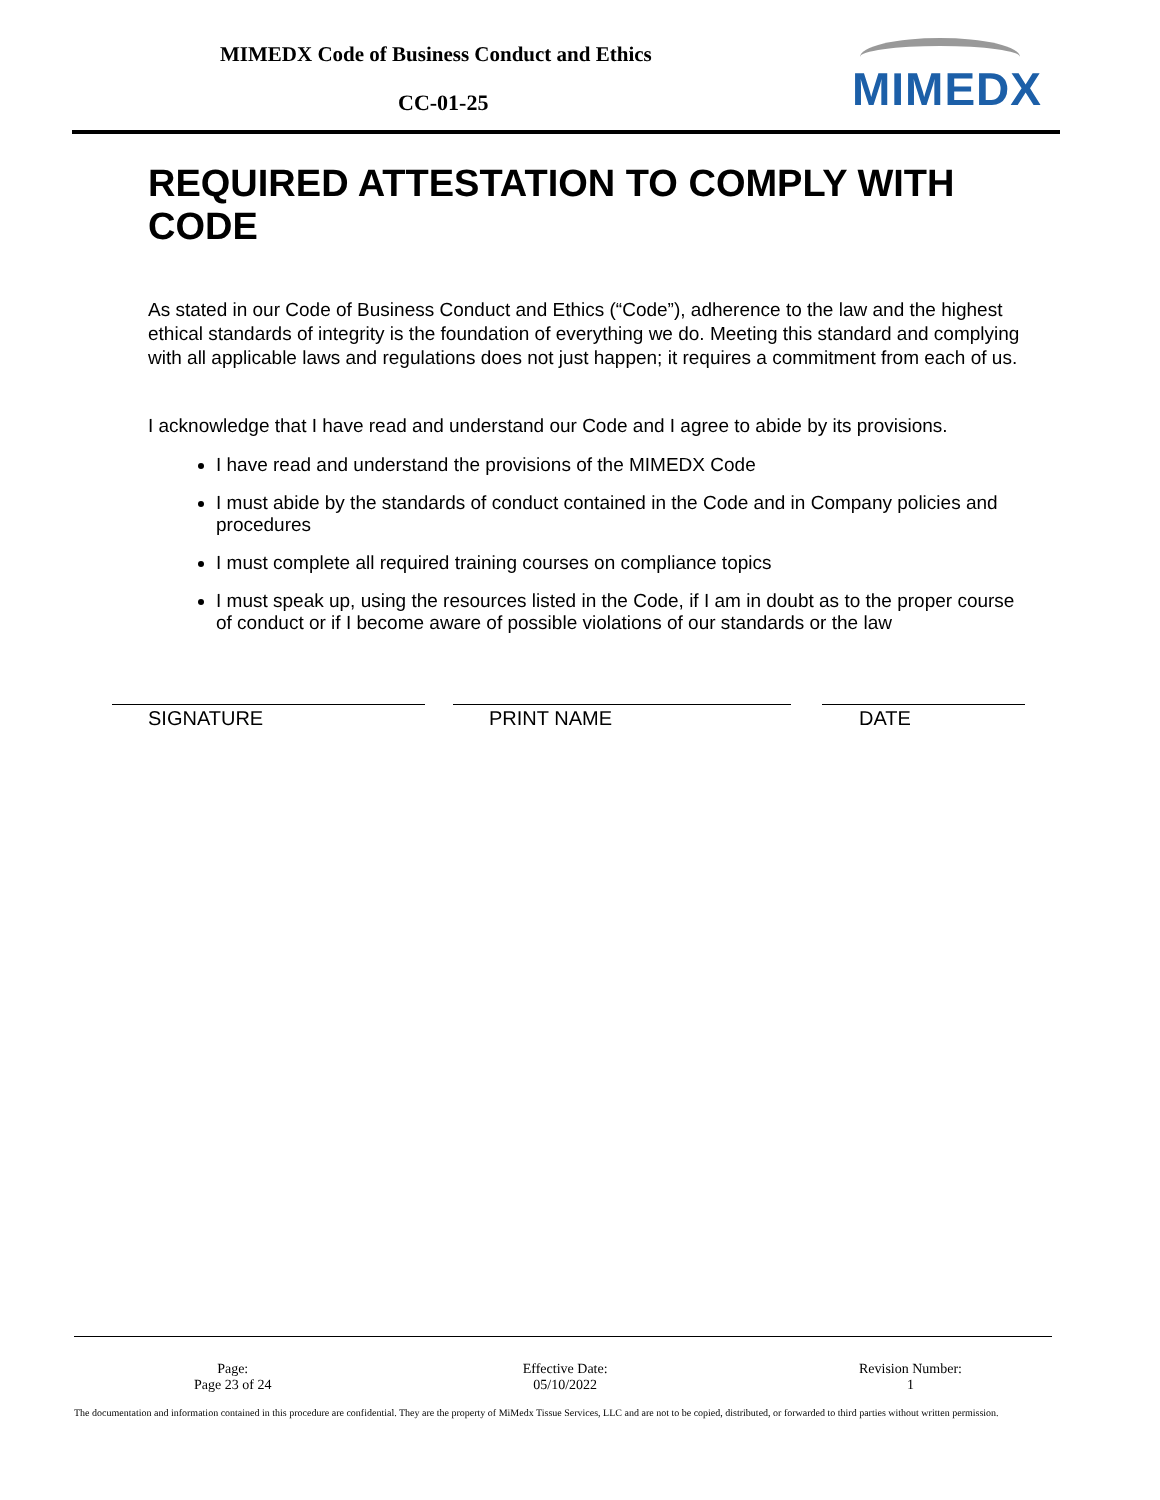MIMEDX Code of Business Conduct and Ethics
CC-01-25 MIMEDX
REQUIRED ATTESTATION TO COMPLY WITH CODE
As stated in our Code of Business Conduct and Ethics (“Code”), adherence to the law and the highest ethical standards of integrity is the foundation of everything we do. Meeting this standard and complying with all applicable laws and regulations does not just happen; it requires a commitment from each of us.
I acknowledge that I have read and understand our Code and I agree to abide by its provisions.
I have read and understand the provisions of the MIMEDX Code
I must abide by the standards of conduct contained in the Code and in Company policies and procedures
I must complete all required training courses on compliance topics
I must speak up, using the resources listed in the Code, if I am in doubt as to the proper course of conduct or if I become aware of possible violations of our standards or the law
SIGNATURE PRINT NAME DATE
Page:
Page 23 of 24
Effective Date:
05/10/2022
Revision Number:
1
The documentation and information contained in this procedure are confidential. They are the property of MiMedx Tissue Services, LLC and are not to be copied, distributed, or forwarded to third parties without written permission.